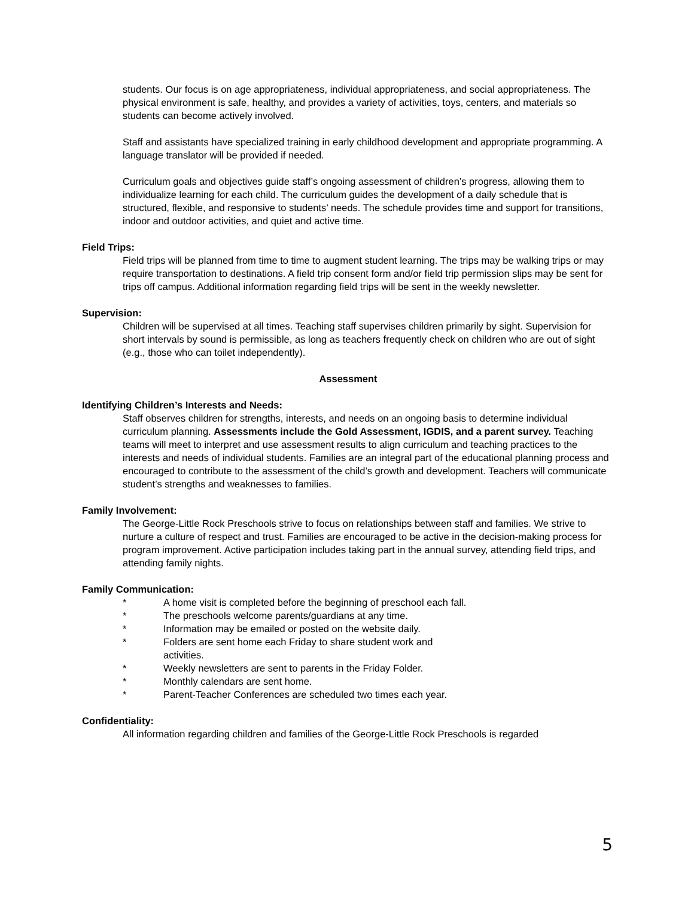students. Our focus is on age appropriateness, individual appropriateness, and social appropriateness. The physical environment is safe, healthy, and provides a variety of activities, toys, centers, and materials so students can become actively involved.
Staff and assistants have specialized training in early childhood development and appropriate programming. A language translator will be provided if needed.
Curriculum goals and objectives guide staff’s ongoing assessment of children’s progress, allowing them to individualize learning for each child. The curriculum guides the development of a daily schedule that is structured, flexible, and responsive to students’ needs. The schedule provides time and support for transitions, indoor and outdoor activities, and quiet and active time.
Field Trips:
Field trips will be planned from time to time to augment student learning. The trips may be walking trips or may require transportation to destinations. A field trip consent form and/or field trip permission slips may be sent for trips off campus. Additional information regarding field trips will be sent in the weekly newsletter.
Supervision:
Children will be supervised at all times. Teaching staff supervises children primarily by sight. Supervision for short intervals by sound is permissible, as long as teachers frequently check on children who are out of sight (e.g., those who can toilet independently).
Assessment
Identifying Children’s Interests and Needs:
Staff observes children for strengths, interests, and needs on an ongoing basis to determine individual curriculum planning. Assessments include the Gold Assessment, IGDIS, and a parent survey. Teaching teams will meet to interpret and use assessment results to align curriculum and teaching practices to the interests and needs of individual students. Families are an integral part of the educational planning process and encouraged to contribute to the assessment of the child’s growth and development. Teachers will communicate student’s strengths and weaknesses to families.
Family Involvement:
The George-Little Rock Preschools strive to focus on relationships between staff and families. We strive to nurture a culture of respect and trust. Families are encouraged to be active in the decision-making process for program improvement. Active participation includes taking part in the annual survey, attending field trips, and attending family nights.
Family Communication:
* A home visit is completed before the beginning of preschool each fall.
* The preschools welcome parents/guardians at any time.
* Information may be emailed or posted on the website daily.
* Folders are sent home each Friday to share student work and activities.
* Weekly newsletters are sent to parents in the Friday Folder.
* Monthly calendars are sent home.
* Parent-Teacher Conferences are scheduled two times each year.
Confidentiality:
All information regarding children and families of the George-Little Rock Preschools is regarded
5